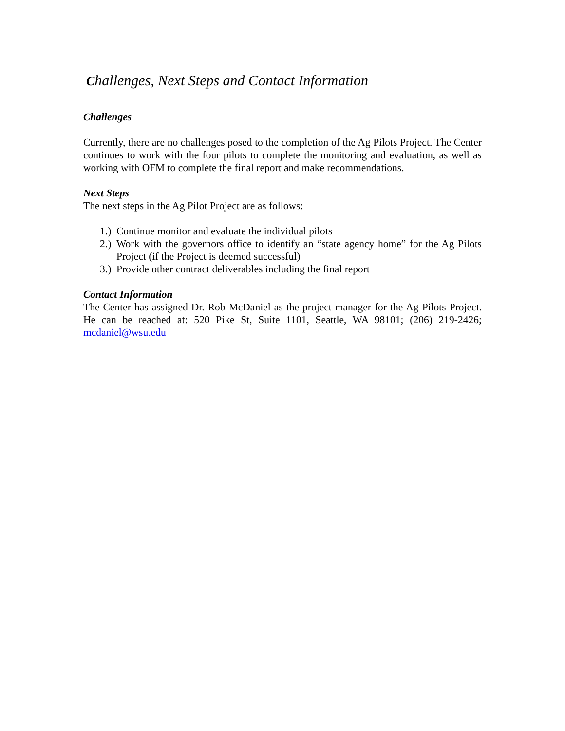Challenges, Next Steps and Contact Information
Challenges
Currently, there are no challenges posed to the completion of the Ag Pilots Project. The Center continues to work with the four pilots to complete the monitoring and evaluation, as well as working with OFM to complete the final report and make recommendations.
Next Steps
The next steps in the Ag Pilot Project are as follows:
1.) Continue monitor and evaluate the individual pilots
2.) Work with the governors office to identify an “state agency home” for the Ag Pilots Project (if the Project is deemed successful)
3.) Provide other contract deliverables including the final report
Contact Information
The Center has assigned Dr. Rob McDaniel as the project manager for the Ag Pilots Project. He can be reached at: 520 Pike St, Suite 1101, Seattle, WA 98101; (206) 219-2426; mcdaniel@wsu.edu